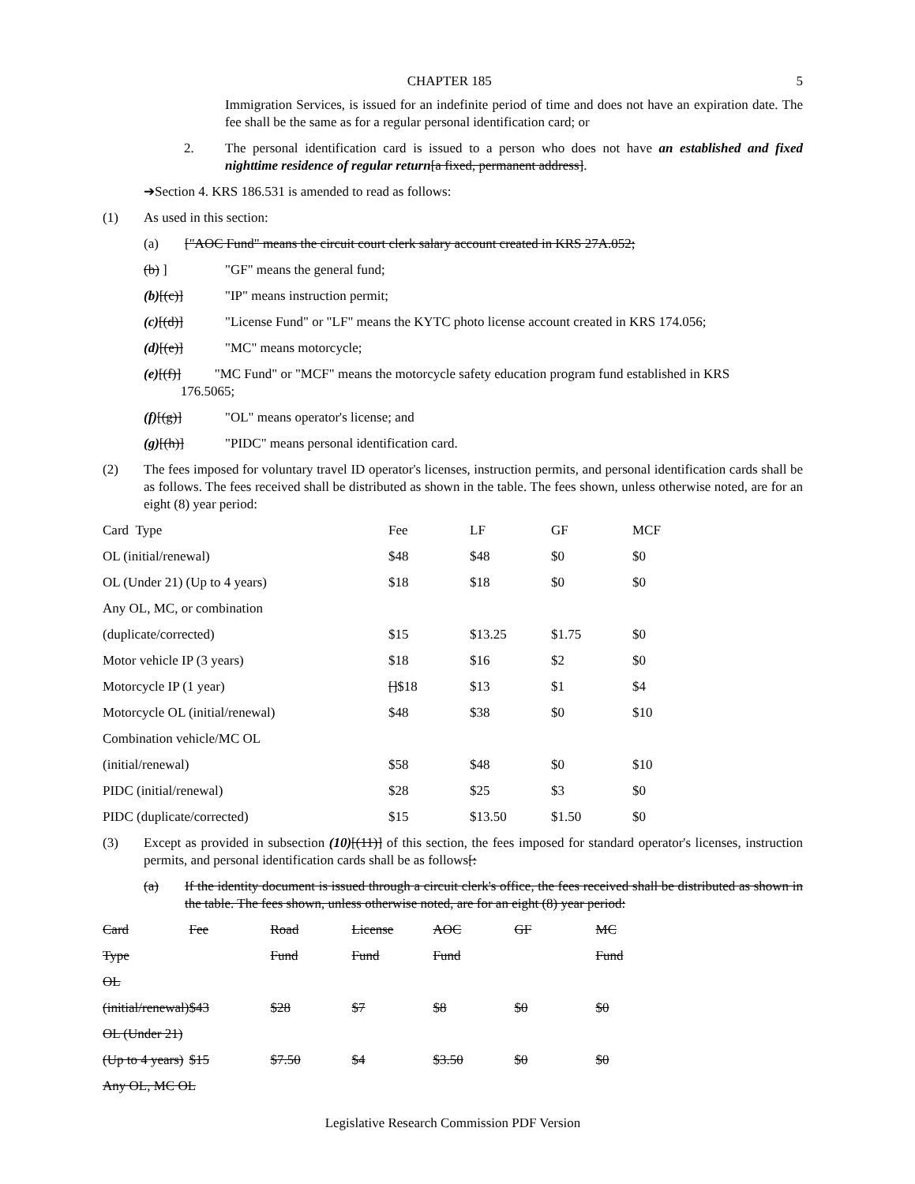CHAPTER 185 5
Immigration Services, is issued for an indefinite period of time and does not have an expiration date. The fee shall be the same as for a regular personal identification card; or
2. The personal identification card is issued to a person who does not have an established and fixed nighttime residence of regular return[a fixed, permanent address].
➔Section 4. KRS 186.531 is amended to read as follows:
(1) As used in this section:
(a) ["AOC Fund" means the circuit court clerk salary account created in KRS 27A.052;
(b) ] "GF" means the general fund;
(b)[(c)] "IP" means instruction permit;
(c)[(d)] "License Fund" or "LF" means the KYTC photo license account created in KRS 174.056;
(d)[(e)] "MC" means motorcycle;
(e)[(f)] "MC Fund" or "MCF" means the motorcycle safety education program fund established in KRS
176.5065;
(f)[(g)] "OL" means operator's license; and
(g)[(h)] "PIDC" means personal identification card.
(2) The fees imposed for voluntary travel ID operator's licenses, instruction permits, and personal identification cards shall be as follows. The fees received shall be distributed as shown in the table. The fees shown, unless otherwise noted, are for an eight (8) year period:
| Card Type | Fee | LF | GF | MCF |
| --- | --- | --- | --- | --- |
| OL (initial/renewal) | $48 | $48 | $0 | $0 |
| OL (Under 21) (Up to 4 years) | $18 | $18 | $0 | $0 |
| Any OL, MC, or combination | | | | |
| (duplicate/corrected) | $15 | $13.25 | $1.75 | $0 |
| Motor vehicle IP (3 years) | $18 | $16 | $2 | $0 |
| Motorcycle IP (1 year) | [] $18 | $13 | $1 | $4 |
| Motorcycle OL (initial/renewal) | $48 | $38 | $0 | $10 |
| Combination vehicle/MC OL | | | | |
| (initial/renewal) | $58 | $48 | $0 | $10 |
| PIDC (initial/renewal) | $28 | $25 | $3 | $0 |
| PIDC (duplicate/corrected) | $15 | $13.50 | $1.50 | $0 |
(3) Except as provided in subsection (10)[(11)] of this section, the fees imposed for standard operator's licenses, instruction permits, and personal identification cards shall be as follows[:
(a) If the identity document is issued through a circuit clerk's office, the fees received shall be distributed as shown in the table. The fees shown, unless otherwise noted, are for an eight (8) year period:
| Card | Fee | Road | License | AOC | GF | MC |
| Type | | Fund | Fund | Fund | | Fund |
| OL | | | | | | |
| (initial/renewal) | $43 | $28 | $7 | $8 | $0 | $0 |
| OL (Under 21) | | | | | | |
| (Up to 4 years) | $15 | $7.50 | $4 | $3.50 | $0 | $0 |
| Any OL, MC OL | | | | | | |
Legislative Research Commission PDF Version